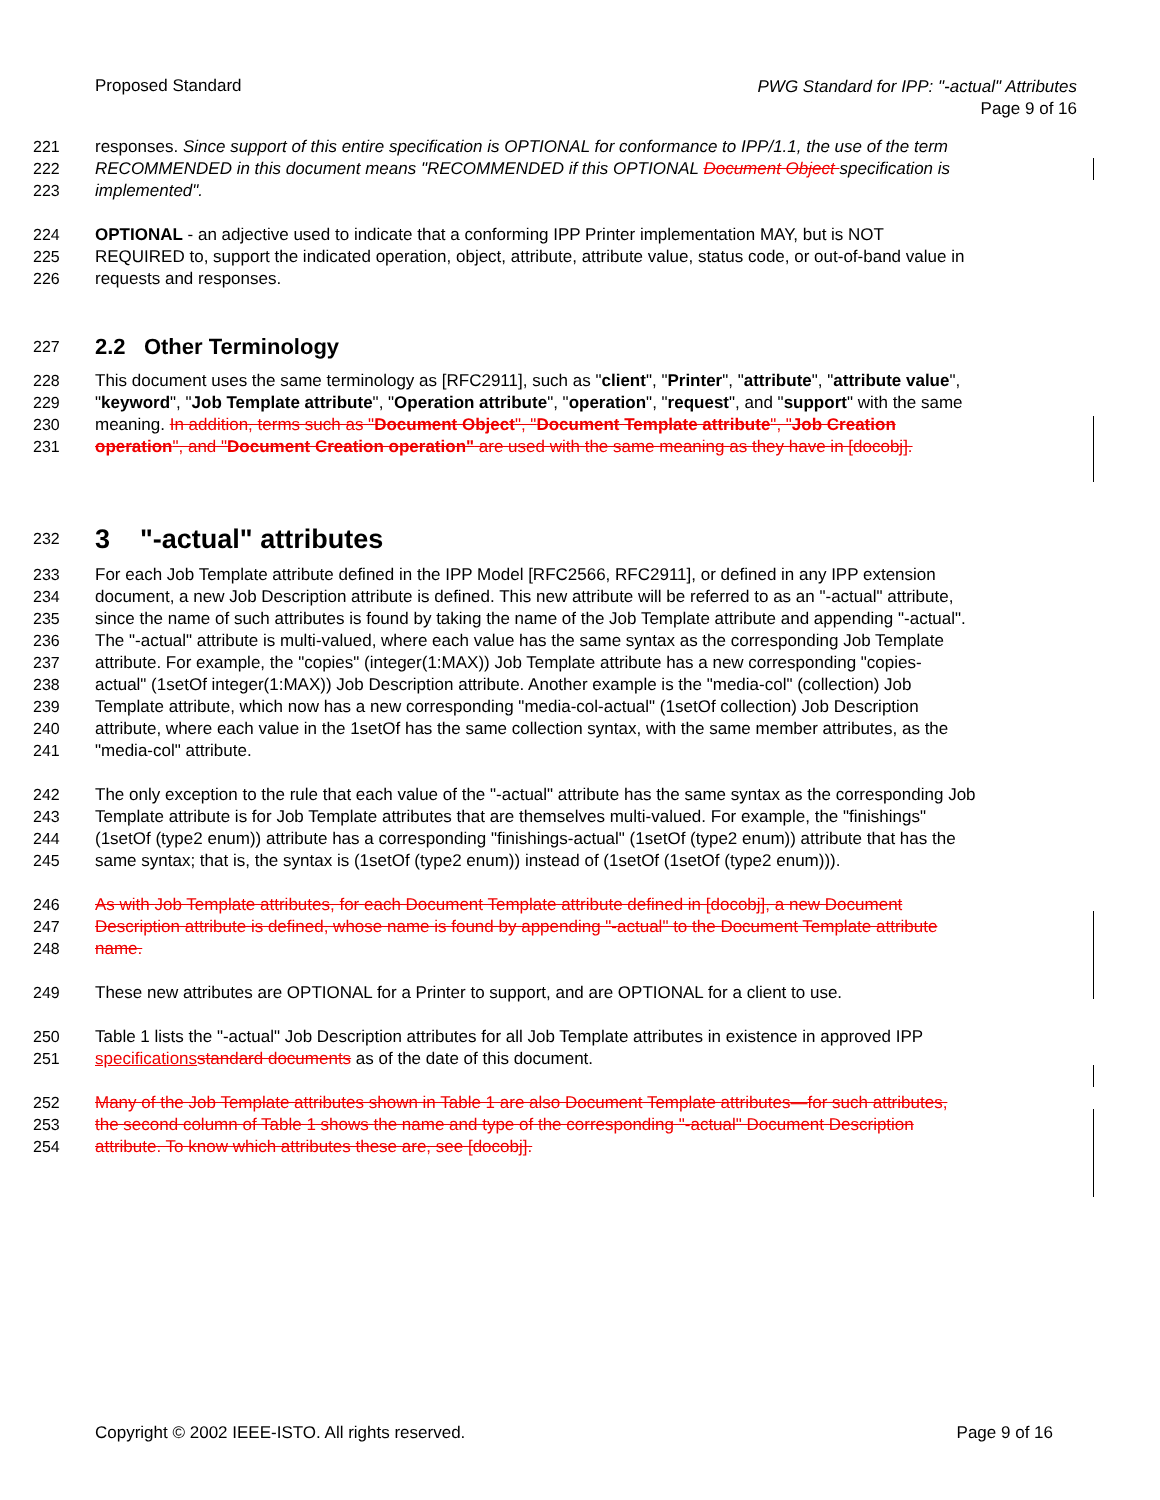Proposed Standard
PWG Standard for IPP: "-actual" Attributes
Page 9 of 16
221 responses. Since support of this entire specification is OPTIONAL for conformance to IPP/1.1, the use of the term
222 RECOMMENDED in this document means "RECOMMENDED if this OPTIONAL Document Object specification is
223 implemented".
224 OPTIONAL - an adjective used to indicate that a conforming IPP Printer implementation MAY, but is NOT
225 REQUIRED to, support the indicated operation, object, attribute, attribute value, status code, or out-of-band value in
226 requests and responses.
227
2.2 Other Terminology
228 This document uses the same terminology as [RFC2911], such as "client", "Printer", "attribute", "attribute value",
229 "keyword", "Job Template attribute", "Operation attribute", "operation", "request", and "support" with the same
230 meaning. In addition, terms such as "Document Object", "Document Template attribute", "Job Creation
231 operation", and "Document Creation operation" are used with the same meaning as they have in [docobj].
232
3 "-actual" attributes
233 For each Job Template attribute defined in the IPP Model [RFC2566, RFC2911], or defined in any IPP extension
234 document, a new Job Description attribute is defined. This new attribute will be referred to as an "-actual" attribute,
235 since the name of such attributes is found by taking the name of the Job Template attribute and appending "-actual".
236 The "-actual" attribute is multi-valued, where each value has the same syntax as the corresponding Job Template
237 attribute. For example, the "copies" (integer(1:MAX)) Job Template attribute has a new corresponding "copies-
238 actual" (1setOf integer(1:MAX)) Job Description attribute. Another example is the "media-col" (collection) Job
239 Template attribute, which now has a new corresponding "media-col-actual" (1setOf collection) Job Description
240 attribute, where each value in the 1setOf has the same collection syntax, with the same member attributes, as the
241 "media-col" attribute.
242 The only exception to the rule that each value of the "-actual" attribute has the same syntax as the corresponding Job
243 Template attribute is for Job Template attributes that are themselves multi-valued. For example, the "finishings"
244 (1setOf (type2 enum)) attribute has a corresponding "finishings-actual" (1setOf (type2 enum)) attribute that has the
245 same syntax; that is, the syntax is (1setOf (type2 enum)) instead of (1setOf (1setOf (type2 enum))).
246 As with Job Template attributes, for each Document Template attribute defined in [docobj], a new Document
247 Description attribute is defined, whose name is found by appending "-actual" to the Document Template attribute
248 name.
249 These new attributes are OPTIONAL for a Printer to support, and are OPTIONAL for a client to use.
250 Table 1 lists the "-actual" Job Description attributes for all Job Template attributes in existence in approved IPP
251 specifications standard documents as of the date of this document.
252 Many of the Job Template attributes shown in Table 1 are also Document Template attributes—for such attributes,
253 the second column of Table 1 shows the name and type of the corresponding "-actual" Document Description
254 attribute. To know which attributes these are, see [docobj].
Copyright © 2002 IEEE-ISTO. All rights reserved.
Page 9 of 16